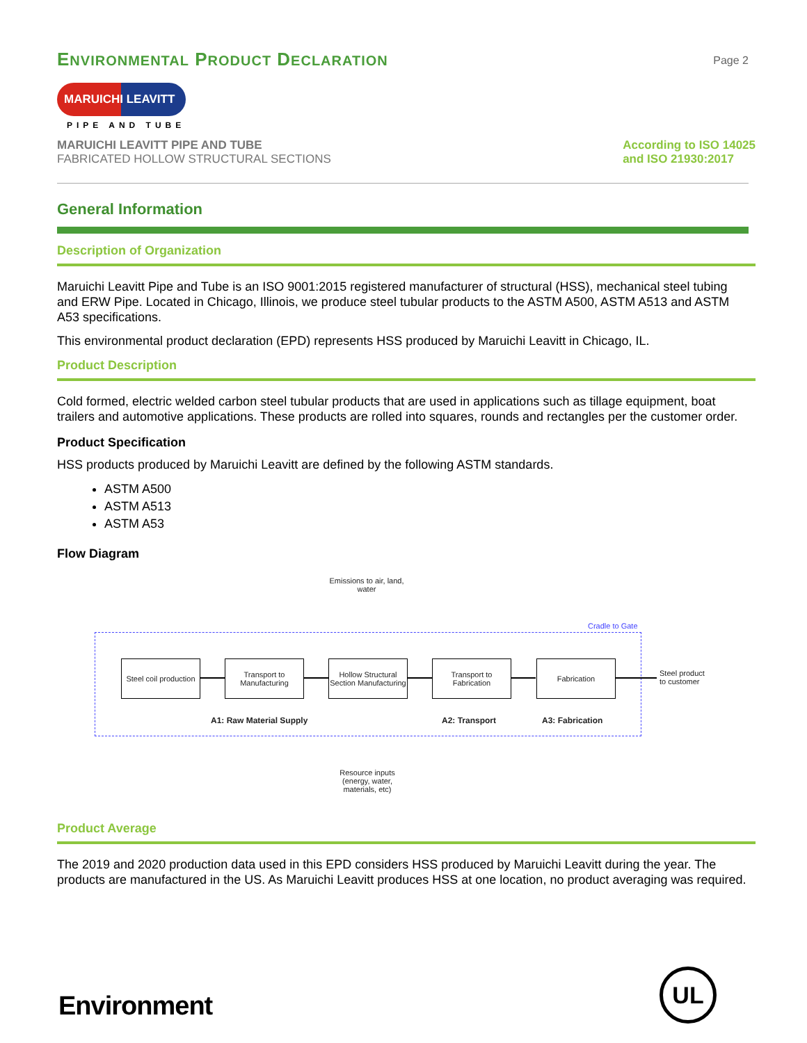ENVIRONMENTAL PRODUCT DECLARATION
Page 2
MARUICHI LEAVITT
PIPE AND TUBE
MARUICHI LEAVITT PIPE AND TUBE
FABRICATED HOLLOW STRUCTURAL SECTIONS
According to ISO 14025
and ISO 21930:2017
General Information
Description of Organization
Maruichi Leavitt Pipe and Tube is an ISO 9001:2015 registered manufacturer of structural (HSS), mechanical steel tubing and ERW Pipe. Located in Chicago, Illinois, we produce steel tubular products to the ASTM A500, ASTM A513 and ASTM A53 specifications.
This environmental product declaration (EPD) represents HSS produced by Maruichi Leavitt in Chicago, IL.
Product Description
Cold formed, electric welded carbon steel tubular products that are used in applications such as tillage equipment, boat trailers and automotive applications. These products are rolled into squares, rounds and rectangles per the customer order.
Product Specification
HSS products produced by Maruichi Leavitt are defined by the following ASTM standards.
ASTM A500
ASTM A513
ASTM A53
Flow Diagram
Emissions to air, land, water
Cradle to Gate
Steel coil production
Transport to Manufacturing
Hollow Structural Section Manufacturing
Transport to Fabrication
Fabrication
Steel product
to customer
A1: Raw Material Supply A2: Transport A3: Fabrication
Resource inputs (energy, water, materials, etc)
Product Average
The 2019 and 2020 production data used in this EPD considers HSS produced by Maruichi Leavitt during the year. The products are manufactured in the US. As Maruichi Leavitt produces HSS at one location, no product averaging was required.
Environment UL